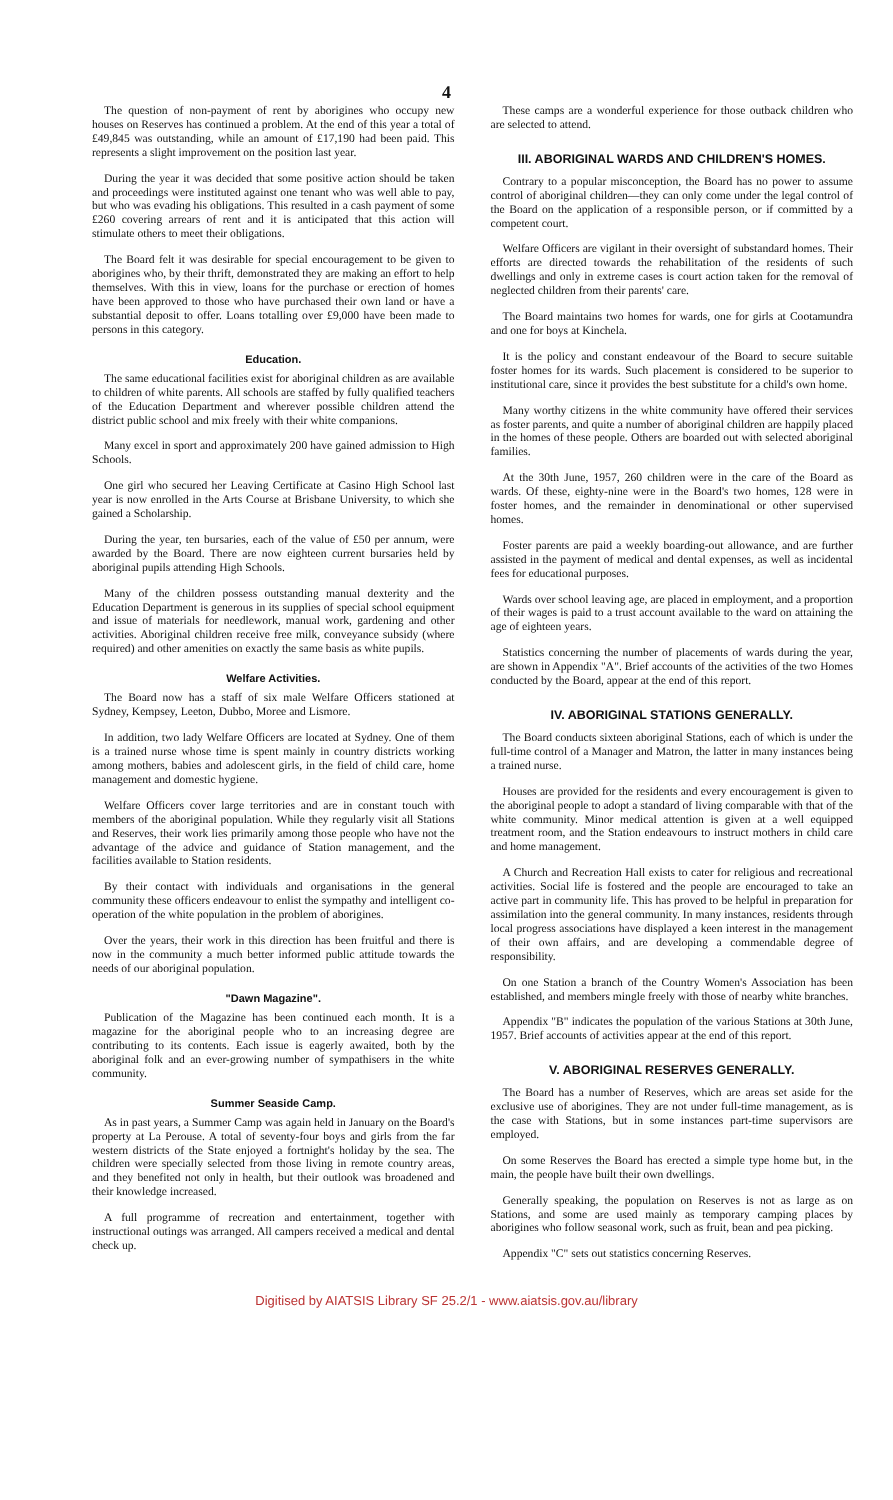4
The question of non-payment of rent by aborigines who occupy new houses on Reserves has continued a problem. At the end of this year a total of £49,845 was outstanding, while an amount of £17,190 had been paid. This represents a slight improvement on the position last year.
During the year it was decided that some positive action should be taken and proceedings were instituted against one tenant who was well able to pay, but who was evading his obligations. This resulted in a cash payment of some £260 covering arrears of rent and it is anticipated that this action will stimulate others to meet their obligations.
The Board felt it was desirable for special encouragement to be given to aborigines who, by their thrift, demonstrated they are making an effort to help themselves. With this in view, loans for the purchase or erection of homes have been approved to those who have purchased their own land or have a substantial deposit to offer. Loans totalling over £9,000 have been made to persons in this category.
Education.
The same educational facilities exist for aboriginal children as are available to children of white parents. All schools are staffed by fully qualified teachers of the Education Department and wherever possible children attend the district public school and mix freely with their white companions.
Many excel in sport and approximately 200 have gained admission to High Schools.
One girl who secured her Leaving Certificate at Casino High School last year is now enrolled in the Arts Course at Brisbane University, to which she gained a Scholarship.
During the year, ten bursaries, each of the value of £50 per annum, were awarded by the Board. There are now eighteen current bursaries held by aboriginal pupils attending High Schools.
Many of the children possess outstanding manual dexterity and the Education Department is generous in its supplies of special school equipment and issue of materials for needlework, manual work, gardening and other activities. Aboriginal children receive free milk, conveyance subsidy (where required) and other amenities on exactly the same basis as white pupils.
Welfare Activities.
The Board now has a staff of six male Welfare Officers stationed at Sydney, Kempsey, Leeton, Dubbo, Moree and Lismore.
In addition, two lady Welfare Officers are located at Sydney. One of them is a trained nurse whose time is spent mainly in country districts working among mothers, babies and adolescent girls, in the field of child care, home management and domestic hygiene.
Welfare Officers cover large territories and are in constant touch with members of the aboriginal population. While they regularly visit all Stations and Reserves, their work lies primarily among those people who have not the advantage of the advice and guidance of Station management, and the facilities available to Station residents.
By their contact with individuals and organisations in the general community these officers endeavour to enlist the sympathy and intelligent co-operation of the white population in the problem of aborigines.
Over the years, their work in this direction has been fruitful and there is now in the community a much better informed public attitude towards the needs of our aboriginal population.
"Dawn Magazine".
Publication of the Magazine has been continued each month. It is a magazine for the aboriginal people who to an increasing degree are contributing to its contents. Each issue is eagerly awaited, both by the aboriginal folk and an ever-growing number of sympathisers in the white community.
Summer Seaside Camp.
As in past years, a Summer Camp was again held in January on the Board's property at La Perouse. A total of seventy-four boys and girls from the far western districts of the State enjoyed a fortnight's holiday by the sea. The children were specially selected from those living in remote country areas, and they benefited not only in health, but their outlook was broadened and their knowledge increased.
A full programme of recreation and entertainment, together with instructional outings was arranged. All campers received a medical and dental check up.
These camps are a wonderful experience for those outback children who are selected to attend.
III. ABORIGINAL WARDS AND CHILDREN'S HOMES.
Contrary to a popular misconception, the Board has no power to assume control of aboriginal children—they can only come under the legal control of the Board on the application of a responsible person, or if committed by a competent court.
Welfare Officers are vigilant in their oversight of substandard homes. Their efforts are directed towards the rehabilitation of the residents of such dwellings and only in extreme cases is court action taken for the removal of neglected children from their parents' care.
The Board maintains two homes for wards, one for girls at Cootamundra and one for boys at Kinchela.
It is the policy and constant endeavour of the Board to secure suitable foster homes for its wards. Such placement is considered to be superior to institutional care, since it provides the best substitute for a child's own home.
Many worthy citizens in the white community have offered their services as foster parents, and quite a number of aboriginal children are happily placed in the homes of these people. Others are boarded out with selected aboriginal families.
At the 30th June, 1957, 260 children were in the care of the Board as wards. Of these, eighty-nine were in the Board's two homes, 128 were in foster homes, and the remainder in denominational or other supervised homes.
Foster parents are paid a weekly boarding-out allowance, and are further assisted in the payment of medical and dental expenses, as well as incidental fees for educational purposes.
Wards over school leaving age, are placed in employment, and a proportion of their wages is paid to a trust account available to the ward on attaining the age of eighteen years.
Statistics concerning the number of placements of wards during the year, are shown in Appendix "A". Brief accounts of the activities of the two Homes conducted by the Board, appear at the end of this report.
IV. ABORIGINAL STATIONS GENERALLY.
The Board conducts sixteen aboriginal Stations, each of which is under the full-time control of a Manager and Matron, the latter in many instances being a trained nurse.
Houses are provided for the residents and every encouragement is given to the aboriginal people to adopt a standard of living comparable with that of the white community. Minor medical attention is given at a well equipped treatment room, and the Station endeavours to instruct mothers in child care and home management.
A Church and Recreation Hall exists to cater for religious and recreational activities. Social life is fostered and the people are encouraged to take an active part in community life. This has proved to be helpful in preparation for assimilation into the general community. In many instances, residents through local progress associations have displayed a keen interest in the management of their own affairs, and are developing a commendable degree of responsibility.
On one Station a branch of the Country Women's Association has been established, and members mingle freely with those of nearby white branches.
Appendix "B" indicates the population of the various Stations at 30th June, 1957. Brief accounts of activities appear at the end of this report.
V. ABORIGINAL RESERVES GENERALLY.
The Board has a number of Reserves, which are areas set aside for the exclusive use of aborigines. They are not under full-time management, as is the case with Stations, but in some instances part-time supervisors are employed.
On some Reserves the Board has erected a simple type home but, in the main, the people have built their own dwellings.
Generally speaking, the population on Reserves is not as large as on Stations, and some are used mainly as temporary camping places by aborigines who follow seasonal work, such as fruit, bean and pea picking.
Appendix "C" sets out statistics concerning Reserves.
Digitised by AIATSIS Library SF 25.2/1 - www.aiatsis.gov.au/library